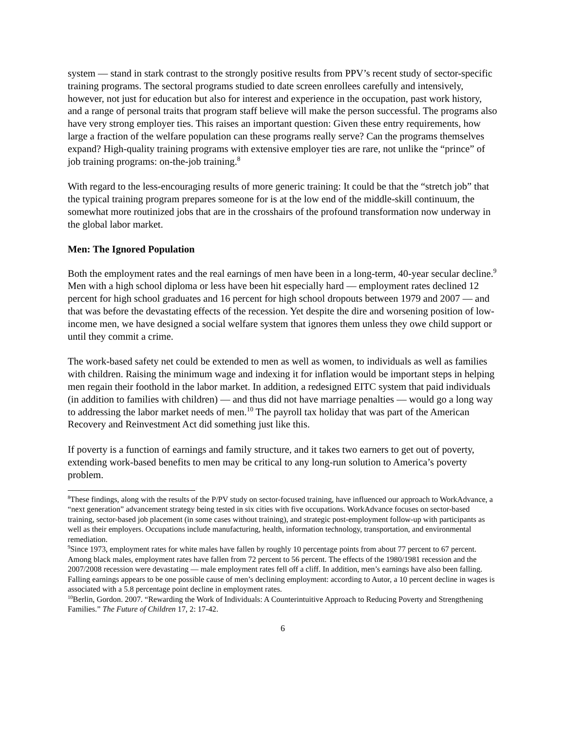system — stand in stark contrast to the strongly positive results from PPV’s recent study of sector-specific training programs. The sectoral programs studied to date screen enrollees carefully and intensively, however, not just for education but also for interest and experience in the occupation, past work history, and a range of personal traits that program staff believe will make the person successful. The programs also have very strong employer ties. This raises an important question: Given these entry requirements, how large a fraction of the welfare population can these programs really serve? Can the programs themselves expand? High-quality training programs with extensive employer ties are rare, not unlike the “prince” of job training programs: on-the-job training.<sup>8</sup>
With regard to the less-encouraging results of more generic training: It could be that the “stretch job” that the typical training program prepares someone for is at the low end of the middle-skill continuum, the somewhat more routinized jobs that are in the crosshairs of the profound transformation now underway in the global labor market.
Men: The Ignored Population
Both the employment rates and the real earnings of men have been in a long-term, 40-year secular decline.<sup>9</sup> Men with a high school diploma or less have been hit especially hard — employment rates declined 12 percent for high school graduates and 16 percent for high school dropouts between 1979 and 2007 — and that was before the devastating effects of the recession. Yet despite the dire and worsening position of low-income men, we have designed a social welfare system that ignores them unless they owe child support or until they commit a crime.
The work-based safety net could be extended to men as well as women, to individuals as well as families with children. Raising the minimum wage and indexing it for inflation would be important steps in helping men regain their foothold in the labor market. In addition, a redesigned EITC system that paid individuals (in addition to families with children) — and thus did not have marriage penalties — would go a long way to addressing the labor market needs of men.<sup>10</sup> The payroll tax holiday that was part of the American Recovery and Reinvestment Act did something just like this.
If poverty is a function of earnings and family structure, and it takes two earners to get out of poverty, extending work-based benefits to men may be critical to any long-run solution to America’s poverty problem.
<sup>8</sup> These findings, along with the results of the P/PV study on sector-focused training, have influenced our approach to WorkAdvance, a “next generation” advancement strategy being tested in six cities with five occupations. WorkAdvance focuses on sector-based training, sector-based job placement (in some cases without training), and strategic post-employment follow-up with participants as well as their employers. Occupations include manufacturing, health, information technology, transportation, and environmental remediation.
<sup>9</sup> Since 1973, employment rates for white males have fallen by roughly 10 percentage points from about 77 percent to 67 percent. Among black males, employment rates have fallen from 72 percent to 56 percent. The effects of the 1980/1981 recession and the 2007/2008 recession were devastating — male employment rates fell off a cliff. In addition, men’s earnings have also been falling. Falling earnings appears to be one possible cause of men’s declining employment: according to Autor, a 10 percent decline in wages is associated with a 5.8 percentage point decline in employment rates.
<sup>10</sup> Berlin, Gordon. 2007. “Rewarding the Work of Individuals: A Counterintuitive Approach to Reducing Poverty and Strengthening Families.” The Future of Children 17, 2: 17-42.
6